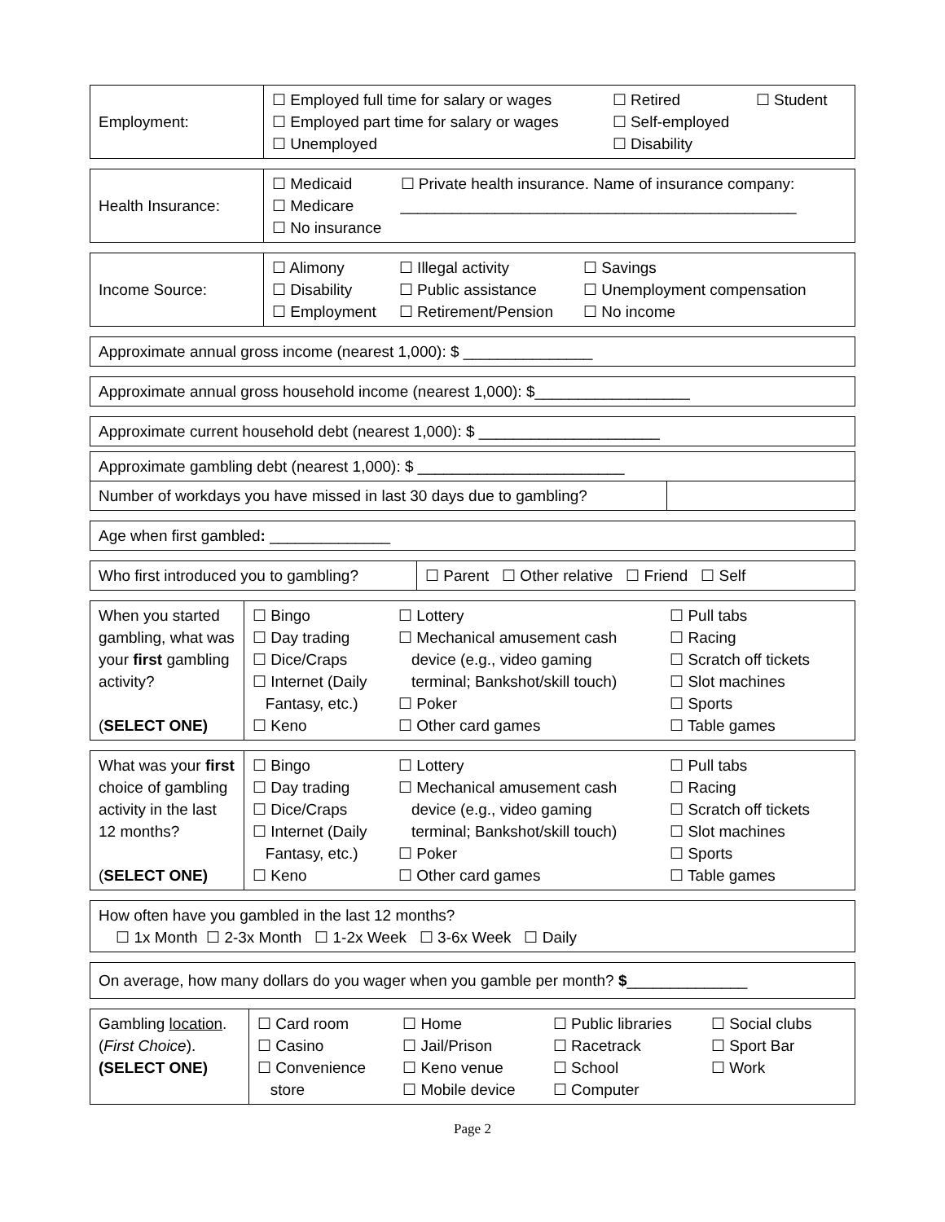| Employment: | / ☐ Employed full time for salary or wages ☐ Employed part time for salary or wages ☐ Unemployed / ☐ Retired ☐ Self-employed ☐ Disability / ☐ Student / |
| Health Insurance: | / ☐ Medicaid ☐ Medicare ☐ No insurance / ☐ Private health insurance. Name of insurance company: ______________________________________________ / |
| Income Source: | / ☐ Alimony ☐ Disability ☐ Employment / ☐ Illegal activity ☐ Public assistance ☐ Retirement/Pension / ☐ Savings ☐ Unemployment compensation ☐ No income / |
| Approximate annual gross income (nearest 1,000): $ _______________ |
| Approximate annual gross household income (nearest 1,000): $__________________ |
| Approximate current household debt (nearest 1,000): $ _____________________ |
| Approximate gambling debt (nearest 1,000): $ ________________________ | |
| Number of workdays you have missed in last 30 days due to gambling? | |
| Age when first gambled : ______________ |
| Who first introduced you to gambling? | ☐ Parent ☐ Other relative ☐ Friend ☐ Self |
| When you started gambling, what was your first gambling activity? ( SELECT ONE) | / ☐ Bingo ☐ Day trading ☐ Dice/Craps ☐ Internet (Daily Fantasy, etc.) ☐ Keno / ☐ Lottery ☐ Mechanical amusement cash device (e.g., video gaming terminal; Bankshot/skill touch) ☐ Poker ☐ Other card games / ☐ Pull tabs ☐ Racing ☐ Scratch off tickets ☐ Slot machines ☐ Sports ☐ Table games / |
| What was your first choice of gambling activity in the last 12 months? ( SELECT ONE) | / ☐ Bingo ☐ Day trading ☐ Dice/Craps ☐ Internet (Daily Fantasy, etc.) ☐ Keno / ☐ Lottery ☐ Mechanical amusement cash device (e.g., video gaming terminal; Bankshot/skill touch) ☐ Poker ☐ Other card games / ☐ Pull tabs ☐ Racing ☐ Scratch off tickets ☐ Slot machines ☐ Sports ☐ Table games / |
| How often have you gambled in the last 12 months? ☐ 1x Month ☐ 2-3x Month ☐ 1-2x Week ☐ 3-6x Week ☐ Daily |
| On average, how many dollars do you wager when you gamble per month? $ ______________ |
| Gambling location . ( First Choice ). (SELECT ONE) | / ☐ Card room ☐ Casino ☐ Convenience store / ☐ Home ☐ Jail/Prison ☐ Keno venue ☐ Mobile device / ☐ Public libraries ☐ Racetrack ☐ School ☐ Computer / ☐ Social clubs ☐ Sport Bar ☐ Work / |
Page 2